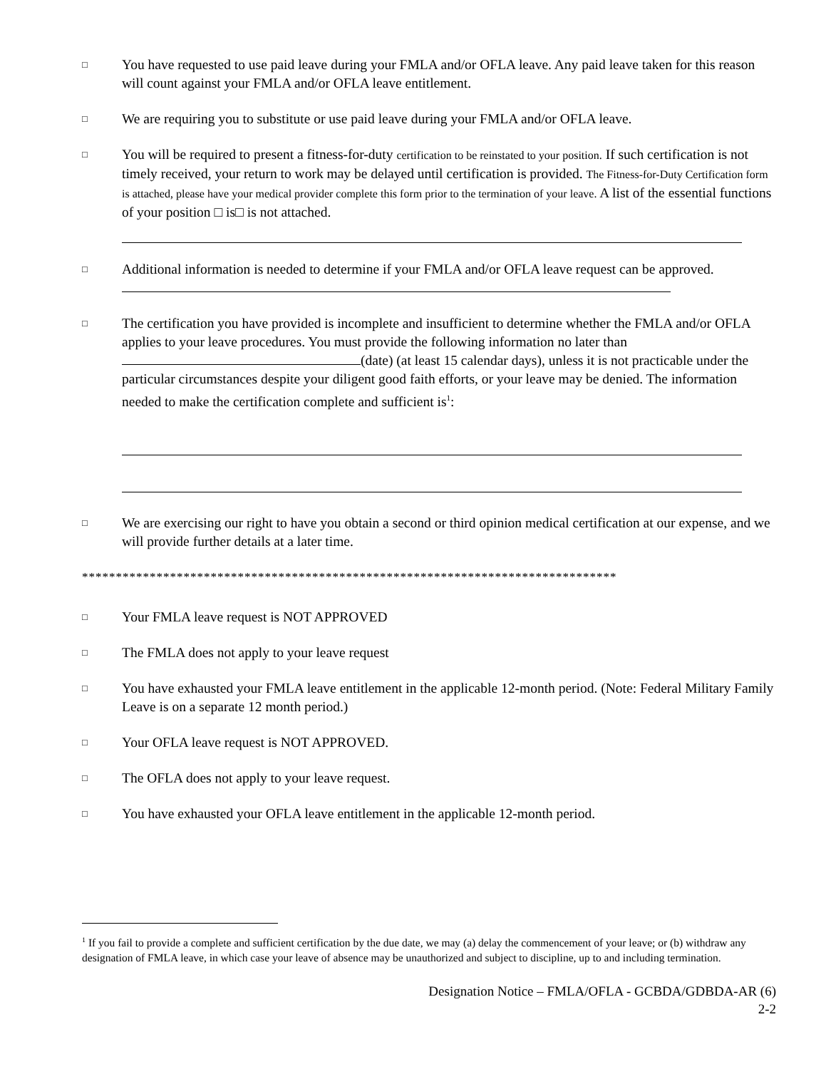□
You have requested to use paid leave during your FMLA and/or OFLA leave. Any paid leave taken for this reason will count against your FMLA and/or OFLA leave entitlement.
□
We are requiring you to substitute or use paid leave during your FMLA and/or OFLA leave.
□
You will be required to present a fitness-for-duty certification to be reinstated to your position. If such certification is not timely received, your return to work may be delayed until certification is provided. The Fitness-for-Duty Certification form is attached, please have your medical provider complete this form prior to the termination of your leave. A list of the essential functions of your position □ is□ is not attached.
□
Additional information is needed to determine if your FMLA and/or OFLA leave request can be approved.
□
The certification you have provided is incomplete and insufficient to determine whether the FMLA and/or OFLA applies to your leave procedures. You must provide the following information no later than (date) (at least 15 calendar days), unless it is not practicable under the particular circumstances despite your diligent good faith efforts, or your leave may be denied. The information needed to make the certification complete and sufficient is<sup>1</sup>:
□
We are exercising our right to have you obtain a second or third opinion medical certification at our expense, and we will provide further details at a later time.
*******************************************************************************
□
Your FMLA leave request is NOT APPROVED
□
The FMLA does not apply to your leave request
□
You have exhausted your FMLA leave entitlement in the applicable 12-month period. (Note: Federal Military Family Leave is on a separate 12 month period.)
□
Your OFLA leave request is NOT APPROVED.
□
The OFLA does not apply to your leave request.
□
You have exhausted your OFLA leave entitlement in the applicable 12-month period.
<sup>1</sup> If you fail to provide a complete and sufficient certification by the due date, we may (a) delay the commencement of your leave; or (b) withdraw any designation of FMLA leave, in which case your leave of absence may be unauthorized and subject to discipline, up to and including termination.
Designation Notice – FMLA/OFLA - GCBDA/GDBDA-AR (6)
2-2